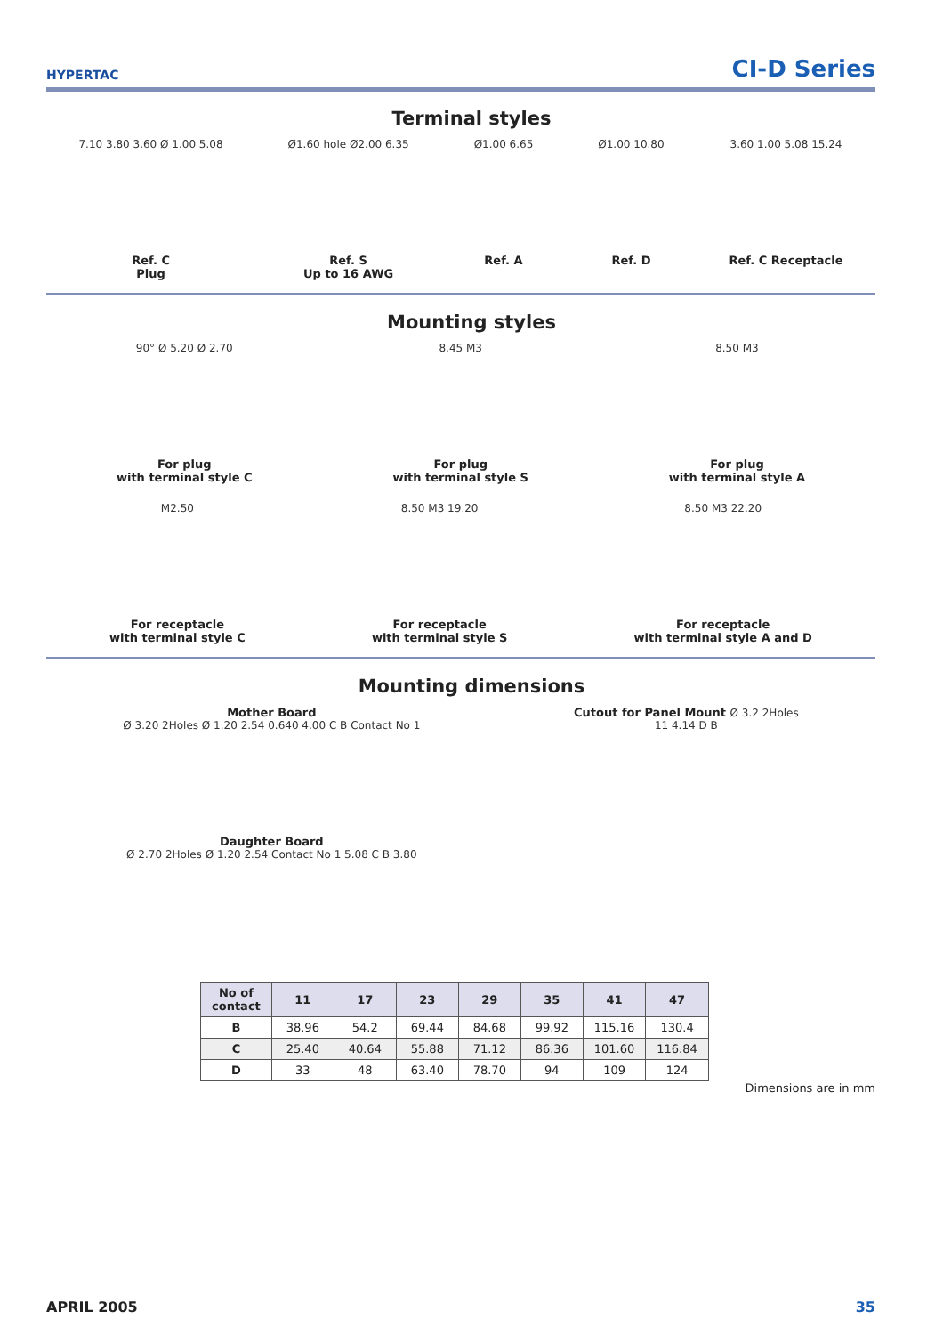HYPERTAC
CI-D Series
Terminal styles
7.10 3.80 3.60 Ø 1.00 5.08
Ref. C
Plug
Ø1.60 hole Ø2.00 6.35
Ref. S
Up to 16 AWG
Ø1.00 6.65
Ref. A
Ø1.00 10.80
Ref. D
3.60 1.00 5.08 15.24
Ref. C Receptacle
Mounting styles
90° Ø 5.20 Ø 2.70
For plug
with terminal style C
8.45 M3
For plug
with terminal style S
8.50 M3
For plug
with terminal style A
M2.50
For receptacle
with terminal style C
8.50 M3 19.20
For receptacle
with terminal style S
8.50 M3 22.20
For receptacle
with terminal style A and D
Mounting dimensions
Mother Board
Ø 3.20 2Holes Ø 1.20 2.54 0.640 4.00 C B Contact No 1
Daughter Board
Ø 2.70 2Holes Ø 1.20 2.54 Contact No 1 5.08 C B 3.80
Cutout for Panel Mount Ø 3.2 2Holes
11 4.14 D B
| No of contact | 11 | 17 | 23 | 29 | 35 | 41 | 47 |
| --- | --- | --- | --- | --- | --- | --- | --- |
| B | 38.96 | 54.2 | 69.44 | 84.68 | 99.92 | 115.16 | 130.4 |
| C | 25.40 | 40.64 | 55.88 | 71.12 | 86.36 | 101.60 | 116.84 |
| D | 33 | 48 | 63.40 | 78.70 | 94 | 109 | 124 |
Dimensions are in mm
APRIL 2005 35